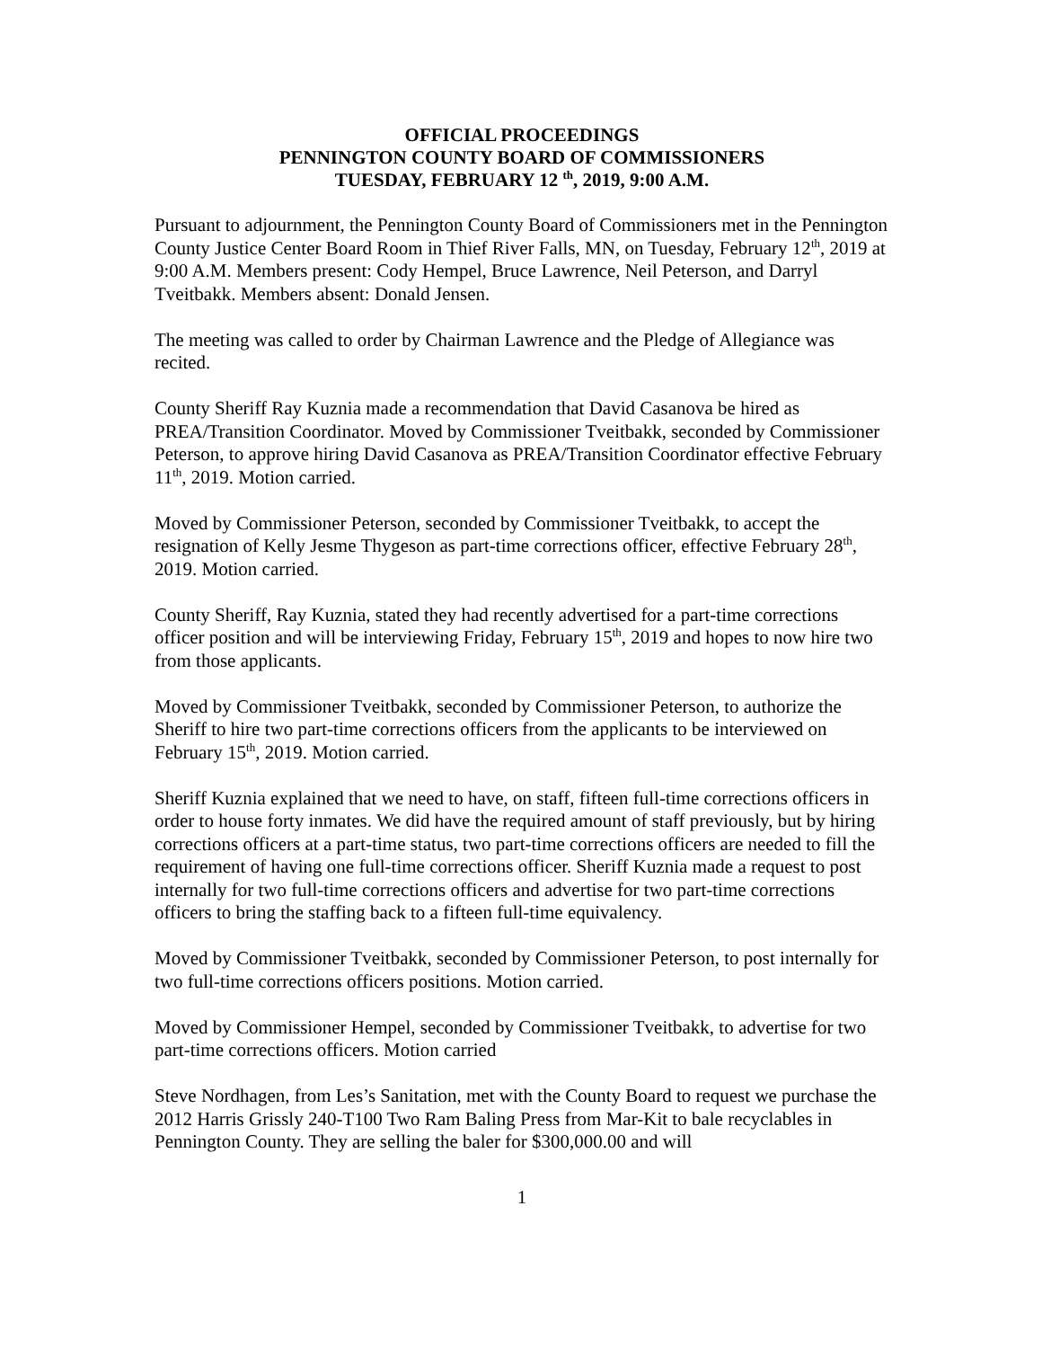OFFICIAL PROCEEDINGS
PENNINGTON COUNTY BOARD OF COMMISSIONERS
TUESDAY, FEBRUARY 12 <sup>th</sup>, 2019, 9:00 A.M.
Pursuant to adjournment, the Pennington County Board of Commissioners met in the Pennington County Justice Center Board Room in Thief River Falls, MN, on Tuesday, February 12<sup>th</sup>, 2019 at 9:00 A.M. Members present: Cody Hempel, Bruce Lawrence, Neil Peterson, and Darryl Tveitbakk. Members absent: Donald Jensen.
The meeting was called to order by Chairman Lawrence and the Pledge of Allegiance was recited.
County Sheriff Ray Kuznia made a recommendation that David Casanova be hired as PREA/Transition Coordinator. Moved by Commissioner Tveitbakk, seconded by Commissioner Peterson, to approve hiring David Casanova as PREA/Transition Coordinator effective February 11<sup>th</sup>, 2019. Motion carried.
Moved by Commissioner Peterson, seconded by Commissioner Tveitbakk, to accept the resignation of Kelly Jesme Thygeson as part-time corrections officer, effective February 28<sup>th</sup>, 2019. Motion carried.
County Sheriff, Ray Kuznia, stated they had recently advertised for a part-time corrections officer position and will be interviewing Friday, February 15<sup>th</sup>, 2019 and hopes to now hire two from those applicants.
Moved by Commissioner Tveitbakk, seconded by Commissioner Peterson, to authorize the Sheriff to hire two part-time corrections officers from the applicants to be interviewed on February 15<sup>th</sup>, 2019. Motion carried.
Sheriff Kuznia explained that we need to have, on staff, fifteen full-time corrections officers in order to house forty inmates. We did have the required amount of staff previously, but by hiring corrections officers at a part-time status, two part-time corrections officers are needed to fill the requirement of having one full-time corrections officer. Sheriff Kuznia made a request to post internally for two full-time corrections officers and advertise for two part-time corrections officers to bring the staffing back to a fifteen full-time equivalency.
Moved by Commissioner Tveitbakk, seconded by Commissioner Peterson, to post internally for two full-time corrections officers positions. Motion carried.
Moved by Commissioner Hempel, seconded by Commissioner Tveitbakk, to advertise for two part-time corrections officers. Motion carried
Steve Nordhagen, from Les’s Sanitation, met with the County Board to request we purchase the 2012 Harris Grissly 240-T100 Two Ram Baling Press from Mar-Kit to bale recyclables in Pennington County. They are selling the baler for $300,000.00 and will
1